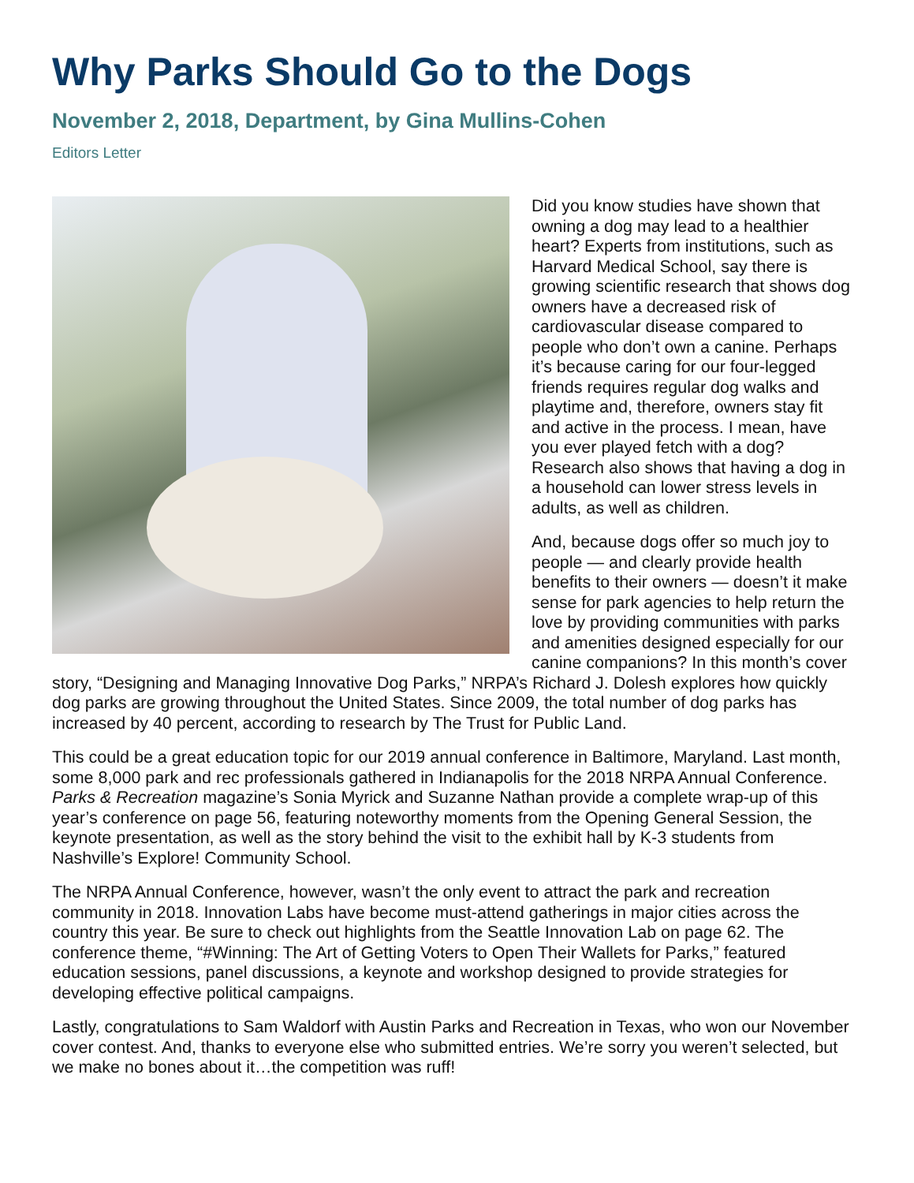Why Parks Should Go to the Dogs
November 2, 2018, Department, by Gina Mullins-Cohen
Editors Letter
Did you know studies have shown that owning a dog may lead to a healthier heart? Experts from institutions, such as Harvard Medical School, say there is growing scientific research that shows dog owners have a decreased risk of cardiovascular disease compared to people who don’t own a canine. Perhaps it’s because caring for our four-legged friends requires regular dog walks and playtime and, therefore, owners stay fit and active in the process. I mean, have you ever played fetch with a dog? Research also shows that having a dog in a household can lower stress levels in adults, as well as children.
And, because dogs offer so much joy to people — and clearly provide health benefits to their owners — doesn’t it make sense for park agencies to help return the love by providing communities with parks and amenities designed especially for our canine companions? In this month’s cover story, “Designing and Managing Innovative Dog Parks,” NRPA’s Richard J. Dolesh explores how quickly dog parks are growing throughout the United States. Since 2009, the total number of dog parks has increased by 40 percent, according to research by The Trust for Public Land.
This could be a great education topic for our 2019 annual conference in Baltimore, Maryland. Last month, some 8,000 park and rec professionals gathered in Indianapolis for the 2018 NRPA Annual Conference. Parks & Recreation magazine’s Sonia Myrick and Suzanne Nathan provide a complete wrap-up of this year’s conference on page 56, featuring noteworthy moments from the Opening General Session, the keynote presentation, as well as the story behind the visit to the exhibit hall by K-3 students from Nashville’s Explore! Community School.
The NRPA Annual Conference, however, wasn’t the only event to attract the park and recreation community in 2018. Innovation Labs have become must-attend gatherings in major cities across the country this year. Be sure to check out highlights from the Seattle Innovation Lab on page 62. The conference theme, “#Winning: The Art of Getting Voters to Open Their Wallets for Parks,” featured education sessions, panel discussions, a keynote and workshop designed to provide strategies for developing effective political campaigns.
Lastly, congratulations to Sam Waldorf with Austin Parks and Recreation in Texas, who won our November cover contest. And, thanks to everyone else who submitted entries. We’re sorry you weren’t selected, but we make no bones about it…the competition was ruff!